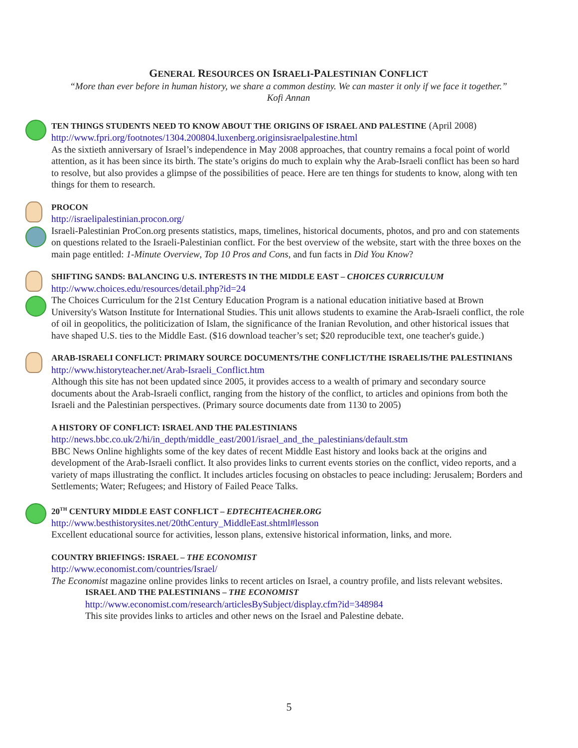GENERAL RESOURCES ON ISRAELI-PALESTINIAN CONFLICT
“More than ever before in human history, we share a common destiny. We can master it only if we face it together.”
Kofi Annan
TEN THINGS STUDENTS NEED TO KNOW ABOUT THE ORIGINS OF ISRAEL AND PALESTINE (April 2008)
http://www.fpri.org/footnotes/1304.200804.luxenberg.originsisraelpalestine.html
As the sixtieth anniversary of Israel’s independence in May 2008 approaches, that country remains a focal point of world attention, as it has been since its birth. The state’s origins do much to explain why the Arab-Israeli conflict has been so hard to resolve, but also provides a glimpse of the possibilities of peace. Here are ten things for students to know, along with ten things for them to research.
PROCON
http://israelipalestinian.procon.org/
Israeli-Palestinian ProCon.org presents statistics, maps, timelines, historical documents, photos, and pro and con statements on questions related to the Israeli-Palestinian conflict. For the best overview of the website, start with the three boxes on the main page entitled: 1-Minute Overview, Top 10 Pros and Cons, and fun facts in Did You Know?
SHIFTING SANDS: BALANCING U.S. INTERESTS IN THE MIDDLE EAST – CHOICES CURRICULUM
http://www.choices.edu/resources/detail.php?id=24
The Choices Curriculum for the 21st Century Education Program is a national education initiative based at Brown University's Watson Institute for International Studies. This unit allows students to examine the Arab-Israeli conflict, the role of oil in geopolitics, the politicization of Islam, the significance of the Iranian Revolution, and other historical issues that have shaped U.S. ties to the Middle East. ($16 download teacher’s set; $20 reproducible text, one teacher's guide.)
ARAB-ISRAELI CONFLICT: PRIMARY SOURCE DOCUMENTS/THE CONFLICT/THE ISRAELIS/THE PALESTINIANS
http://www.historyteacher.net/Arab-Israeli_Conflict.htm
Although this site has not been updated since 2005, it provides access to a wealth of primary and secondary source documents about the Arab-Israeli conflict, ranging from the history of the conflict, to articles and opinions from both the Israeli and the Palestinian perspectives. (Primary source documents date from 1130 to 2005)
A HISTORY OF CONFLICT: ISRAEL AND THE PALESTINIANS
http://news.bbc.co.uk/2/hi/in_depth/middle_east/2001/israel_and_the_palestinians/default.stm
BBC News Online highlights some of the key dates of recent Middle East history and looks back at the origins and development of the Arab-Israeli conflict. It also provides links to current events stories on the conflict, video reports, and a variety of maps illustrating the conflict. It includes articles focusing on obstacles to peace including: Jerusalem; Borders and Settlements; Water; Refugees; and History of Failed Peace Talks.
20<sup>TH</sup> CENTURY MIDDLE EAST CONFLICT – EDTECHTEACHER.ORG
http://www.besthistorysites.net/20thCentury_MiddleEast.shtml#lesson
Excellent educational source for activities, lesson plans, extensive historical information, links, and more.
COUNTRY BRIEFINGS: ISRAEL – THE ECONOMIST
http://www.economist.com/countries/Israel/
The Economist magazine online provides links to recent articles on Israel, a country profile, and lists relevant websites.
ISRAEL AND THE PALESTINIANS – THE ECONOMIST
http://www.economist.com/research/articlesBySubject/display.cfm?id=348984
This site provides links to articles and other news on the Israel and Palestine debate.
5